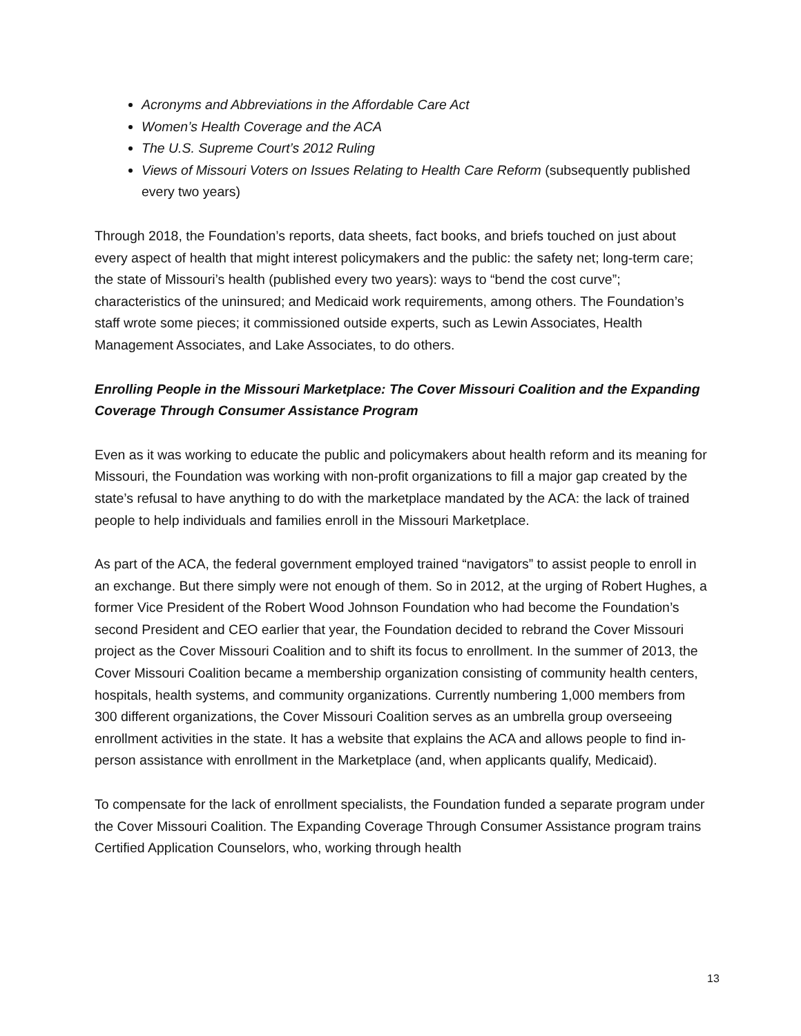Acronyms and Abbreviations in the Affordable Care Act
Women’s Health Coverage and the ACA
The U.S. Supreme Court’s 2012 Ruling
Views of Missouri Voters on Issues Relating to Health Care Reform (subsequently published every two years)
Through 2018, the Foundation’s reports, data sheets, fact books, and briefs touched on just about every aspect of health that might interest policymakers and the public: the safety net; long-term care; the state of Missouri’s health (published every two years): ways to “bend the cost curve”; characteristics of the uninsured; and Medicaid work requirements, among others. The Foundation’s staff wrote some pieces; it commissioned outside experts, such as Lewin Associates, Health Management Associates, and Lake Associates, to do others.
Enrolling People in the Missouri Marketplace: The Cover Missouri Coalition and the Expanding Coverage Through Consumer Assistance Program
Even as it was working to educate the public and policymakers about health reform and its meaning for Missouri, the Foundation was working with non-profit organizations to fill a major gap created by the state’s refusal to have anything to do with the marketplace mandated by the ACA: the lack of trained people to help individuals and families enroll in the Missouri Marketplace.
As part of the ACA, the federal government employed trained “navigators” to assist people to enroll in an exchange. But there simply were not enough of them. So in 2012, at the urging of Robert Hughes, a former Vice President of the Robert Wood Johnson Foundation who had become the Foundation’s second President and CEO earlier that year, the Foundation decided to rebrand the Cover Missouri project as the Cover Missouri Coalition and to shift its focus to enrollment. In the summer of 2013, the Cover Missouri Coalition became a membership organization consisting of community health centers, hospitals, health systems, and community organizations. Currently numbering 1,000 members from 300 different organizations, the Cover Missouri Coalition serves as an umbrella group overseeing enrollment activities in the state. It has a website that explains the ACA and allows people to find in-person assistance with enrollment in the Marketplace (and, when applicants qualify, Medicaid).
To compensate for the lack of enrollment specialists, the Foundation funded a separate program under the Cover Missouri Coalition. The Expanding Coverage Through Consumer Assistance program trains Certified Application Counselors, who, working through health
13